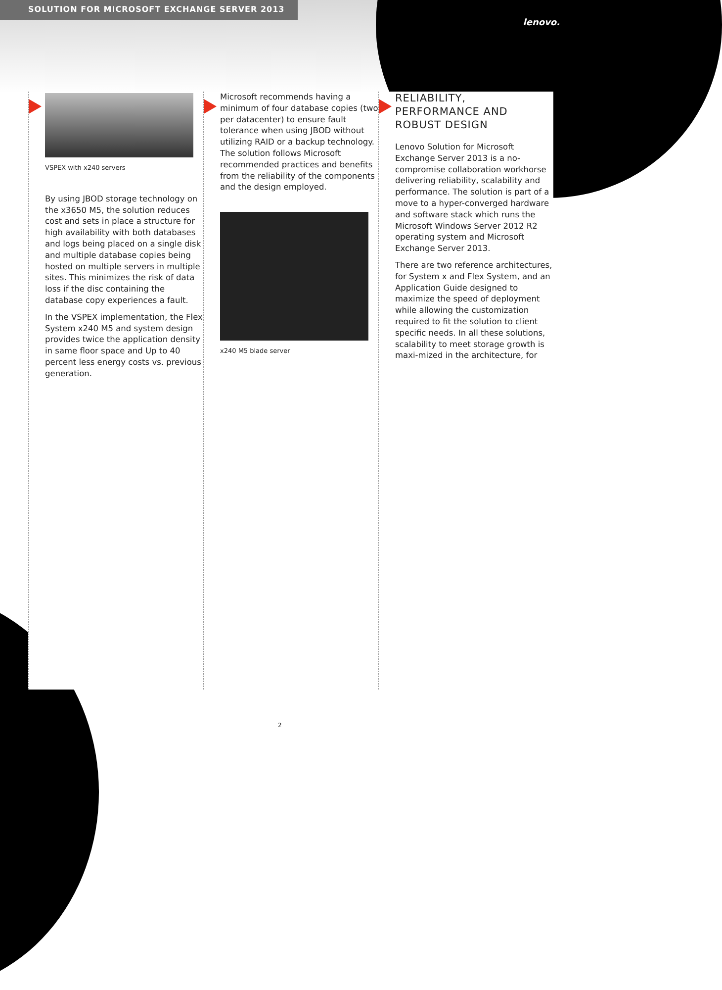SOLUTION FOR MICROSOFT EXCHANGE SERVER 2013
lenovo.
VSPEX with x240 servers
By using JBOD storage technology on the x3650 M5, the solution reduces cost and sets in place a structure for high availability with both databases and logs being placed on a single disk and multiple database copies being hosted on multiple servers in multiple sites. This minimizes the risk of data loss if the disc containing the database copy experiences a fault.
In the VSPEX implementation, the Flex System x240 M5 and system design provides twice the application density in same floor space and Up to 40 percent less energy costs vs. previous generation.
Microsoft recommends having a minimum of four database copies (two per datacenter) to ensure fault tolerance when using JBOD without utilizing RAID or a backup technology. The solution follows Microsoft recommended practices and benefits from the reliability of the components and the design employed.
x240 M5 blade server
RELIABILITY,
PERFORMANCE AND
ROBUST DESIGN
Lenovo Solution for Microsoft Exchange Server 2013 is a no-compromise collaboration workhorse delivering reliability, scalability and performance. The solution is part of a move to a hyper-converged hardware and software stack which runs the Microsoft Windows Server 2012 R2 operating system and Microsoft Exchange Server 2013.
There are two reference architectures, for System x and Flex System, and an Application Guide designed to maximize the speed of deployment while allowing the customization required to fit the solution to client specific needs. In all these solutions, scalability to meet storage growth is maxi-mized in the architecture, for
2